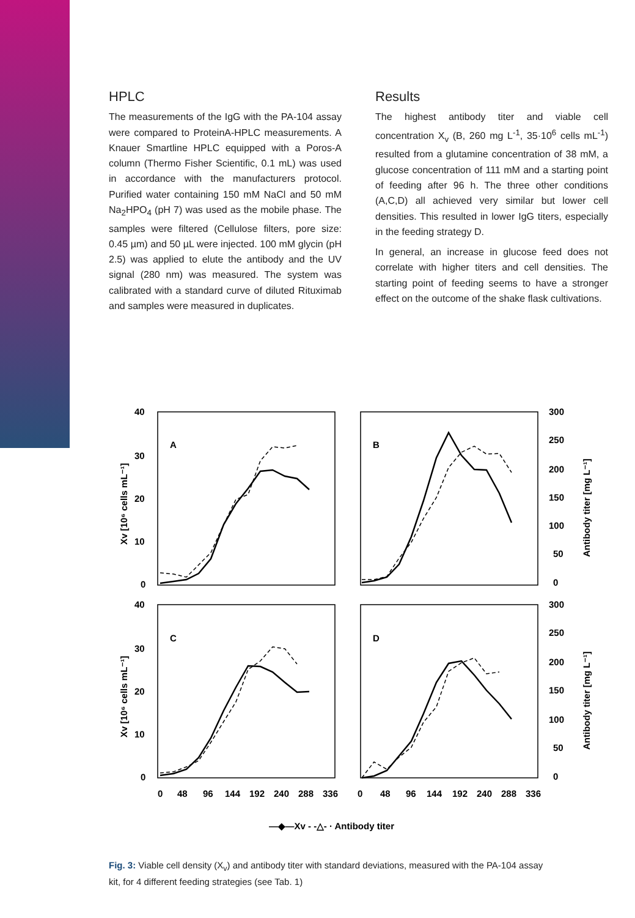HPLC
The measurements of the IgG with the PA-104 assay were compared to ProteinA-HPLC measurements. A Knauer Smartline HPLC equipped with a Poros-A column (Thermo Fisher Scientific, 0.1 mL) was used in accordance with the manufacturers protocol. Purified water containing 150 mM NaCl and 50 mM Na<sub>2</sub>HPO<sub>4</sub> (pH 7) was used as the mobile phase. The samples were filtered (Cellulose filters, pore size: 0.45 µm) and 50 µL were injected. 100 mM glycin (pH 2.5) was applied to elute the antibody and the UV signal (280 nm) was measured. The system was calibrated with a standard curve of diluted Rituximab and samples were measured in duplicates.
Results
The highest antibody titer and viable cell concentration X<sub>v</sub> (B, 260 mg L<sup>-1</sup>, 35·10<sup>6</sup> cells mL<sup>-1</sup>) resulted from a glutamine concentration of 38 mM, a glucose concentration of 111 mM and a starting point of feeding after 96 h. The three other conditions (A,C,D) all achieved very similar but lower cell densities. This resulted in lower IgG titers, especially in the feeding strategy D.
In general, an increase in glucose feed does not correlate with higher titers and cell densities. The starting point of feeding seems to have a stronger effect on the outcome of the shake flask cultivations.
40
30
20
10
0
40
30
20
10
0
300
250
200
150
100
50
0
300
250
200
150
100
50
0
A
B
C
D
0
48
96
144
192
240
288
336
0
48
96
144
192
240
288
336
Xv [10⁶ cells mL⁻¹]
Xv [10⁶ cells mL⁻¹]
Antibody titer [mg L⁻¹]
Antibody titer [mg L⁻¹]
—◆—Xv - -△- · Antibody titer
Fig. 3: Viable cell density (X<sub>v</sub>) and antibody titer with standard deviations, measured with the PA-104 assay kit, for 4 different feeding strategies (see Tab. 1)